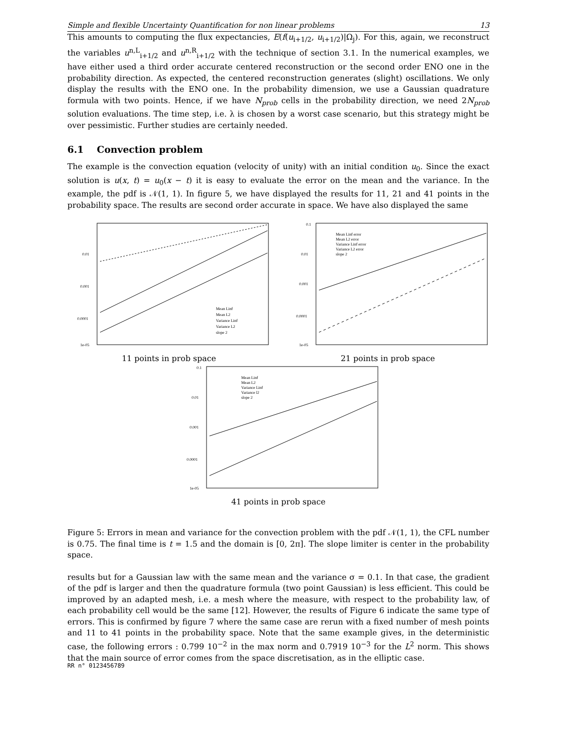Simple and flexible Uncertainty Quantification for non linear problems 13
This amounts to computing the flux expectancies, E(f(u<sub>i+1/2</sub>, u<sub>i+1/2</sub>)|Ω<sub>j</sub>). For this, again, we reconstruct the variables u<sup>n,L</sup><sub>i+1/2</sub> and u<sup>n,R</sup><sub>i+1/2</sub> with the technique of section 3.1. In the numerical examples, we have either used a third order accurate centered reconstruction or the second order ENO one in the probability direction. As expected, the centered reconstruction generates (slight) oscillations. We only display the results with the ENO one. In the probability dimension, we use a Gaussian quadrature formula with two points. Hence, if we have N<sub>prob</sub> cells in the probability direction, we need 2N<sub>prob</sub> solution evaluations. The time step, i.e. λ is chosen by a worst case scenario, but this strategy might be over pessimistic. Further studies are certainly needed.
6.1 Convection problem
The example is the convection equation (velocity of unity) with an initial condition u<sub>0</sub>. Since the exact solution is u(x, t) = u<sub>0</sub>(x − t) it is easy to evaluate the error on the mean and the variance. In the example, the pdf is 𝒩(1, 1). In figure 5, we have displayed the results for 11, 21 and 41 points in the probability space. The results are second order accurate in space. We have also displayed the same
0.01
0.001
0.0001
1e-05
Mean Linf
Mean L2
Variance Linf
Variance L2
slope 2
11 points in prob space
0.1
0.01
0.001
0.0001
1e-05
Mean Linf error
Mean L2 error
Variance Linf error
Variance L2 error
slope 2
21 points in prob space
0.1
0.01
0.001
0.0001
1e-05
Mean Linf
Mean L2
Variance Linf
Variance l2
slope 2
41 points in prob space
Figure 5: Errors in mean and variance for the convection problem with the pdf 𝒩(1, 1), the CFL number is 0.75. The final time is t = 1.5 and the domain is [0, 2π]. The slope limiter is center in the probability space.
results but for a Gaussian law with the same mean and the variance σ = 0.1. In that case, the gradient of the pdf is larger and then the quadrature formula (two point Gaussian) is less efficient. This could be improved by an adapted mesh, i.e. a mesh where the measure, with respect to the probability law, of each probability cell would be the same [12]. However, the results of Figure 6 indicate the same type of errors. This is confirmed by figure 7 where the same case are rerun with a fixed number of mesh points and 11 to 41 points in the probability space. Note that the same example gives, in the deterministic case, the following errors : 0.799 10<sup>−2</sup> in the max norm and 0.7919 10<sup>−3</sup> for the L<sup>2</sup> norm. This shows that the main source of error comes from the space discretisation, as in the elliptic case.
RR n° 0123456789